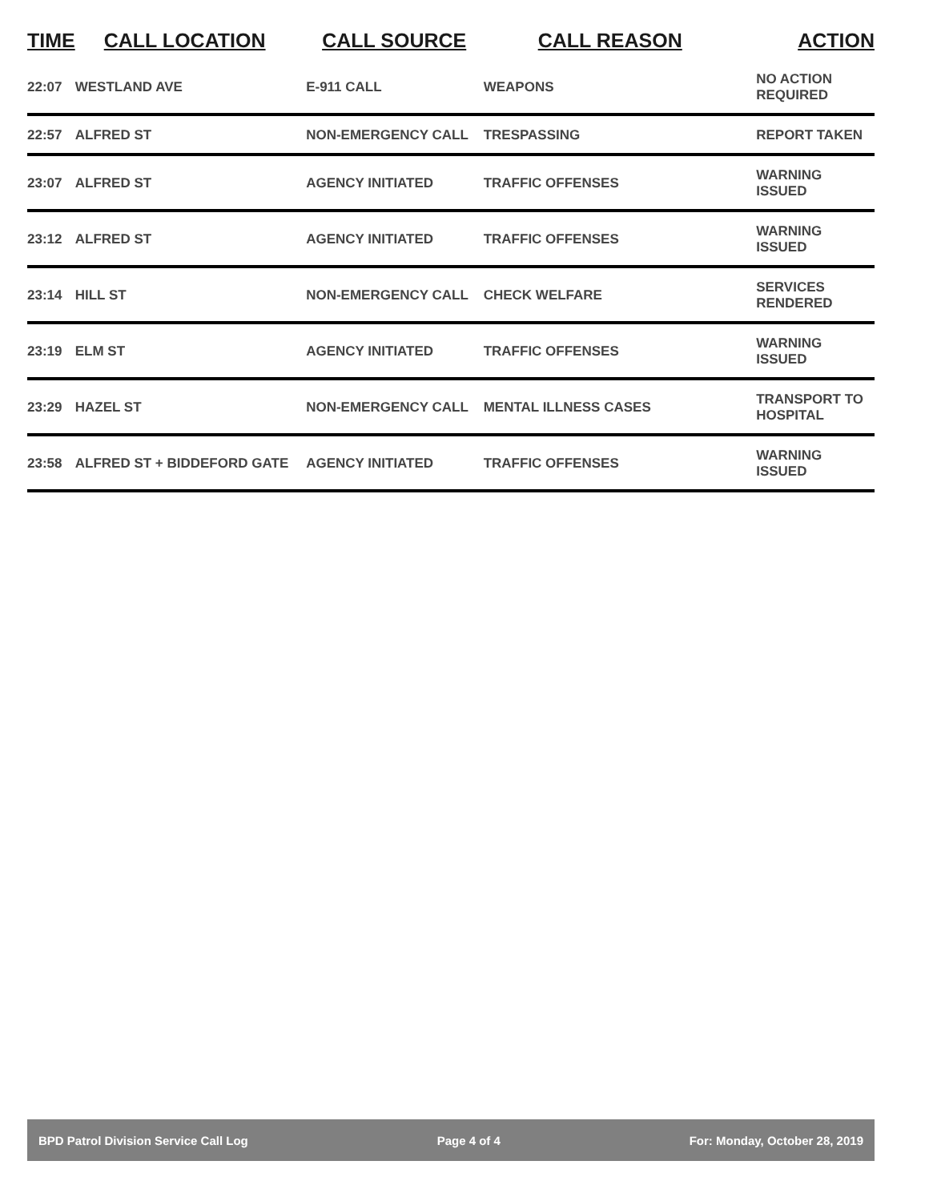| TIME | CALL LOCATION | CALL SOURCE | CALL REASON | ACTION |
| --- | --- | --- | --- | --- |
| 22:07 | WESTLAND AVE | E-911 CALL | WEAPONS | NO ACTION REQUIRED |
| 22:57 | ALFRED ST | NON-EMERGENCY CALL | TRESPASSING | REPORT TAKEN |
| 23:07 | ALFRED ST | AGENCY INITIATED | TRAFFIC OFFENSES | WARNING ISSUED |
| 23:12 | ALFRED ST | AGENCY INITIATED | TRAFFIC OFFENSES | WARNING ISSUED |
| 23:14 | HILL ST | NON-EMERGENCY CALL | CHECK WELFARE | SERVICES RENDERED |
| 23:19 | ELM ST | AGENCY INITIATED | TRAFFIC OFFENSES | WARNING ISSUED |
| 23:29 | HAZEL ST | NON-EMERGENCY CALL | MENTAL ILLNESS CASES | TRANSPORT TO HOSPITAL |
| 23:58 | ALFRED ST + BIDDEFORD GATE | AGENCY INITIATED | TRAFFIC OFFENSES | WARNING ISSUED |
BPD Patrol Division Service Call Log Page 4 of 4 For: Monday, October 28, 2019